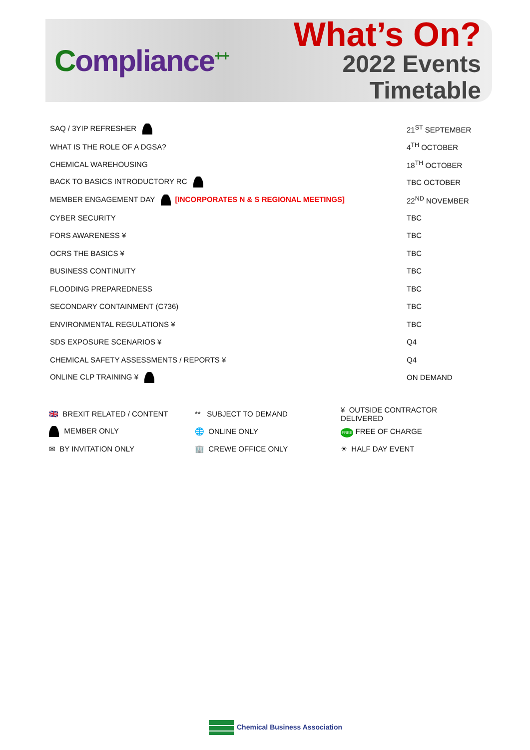Compliance<sup>++</sup>
What’s On?
2022 Events Timetable
| SAQ / 3YIP REFRESHER | 21<sup>ST</sup> SEPTEMBER |
| WHAT IS THE ROLE OF A DGSA? | 4<sup>TH</sup> OCTOBER |
| CHEMICAL WAREHOUSING | 18<sup>TH</sup> OCTOBER |
| BACK TO BASICS INTRODUCTORY RC | TBC OCTOBER |
| MEMBER ENGAGEMENT DAY [INCORPORATES N & S REGIONAL MEETINGS] | 22<sup>ND</sup> NOVEMBER |
| CYBER SECURITY | TBC |
| FORS AWARENESS ¥ | TBC |
| OCRS THE BASICS ¥ | TBC |
| BUSINESS CONTINUITY | TBC |
| FLOODING PREPAREDNESS | TBC |
| SECONDARY CONTAINMENT (C736) | TBC |
| ENVIRONMENTAL REGULATIONS ¥ | TBC |
| SDS EXPOSURE SCENARIOS ¥ | Q4 |
| CHEMICAL SAFETY ASSESSMENTS / REPORTS ¥ | Q4 |
| ONLINE CLP TRAINING ¥ | ON DEMAND |
| 🇬🇧 BREXIT RELATED / CONTENT | ** SUBJECT TO DEMAND | ¥ OUTSIDE CONTRACTOR DELIVERED |
| MEMBER ONLY | 🌐 ONLINE ONLY | FREE FREE OF CHARGE |
| ✉ BY INVITATION ONLY | 🏢 CREWE OFFICE ONLY | ☀ HALF DAY EVENT |
Chemical Business Association